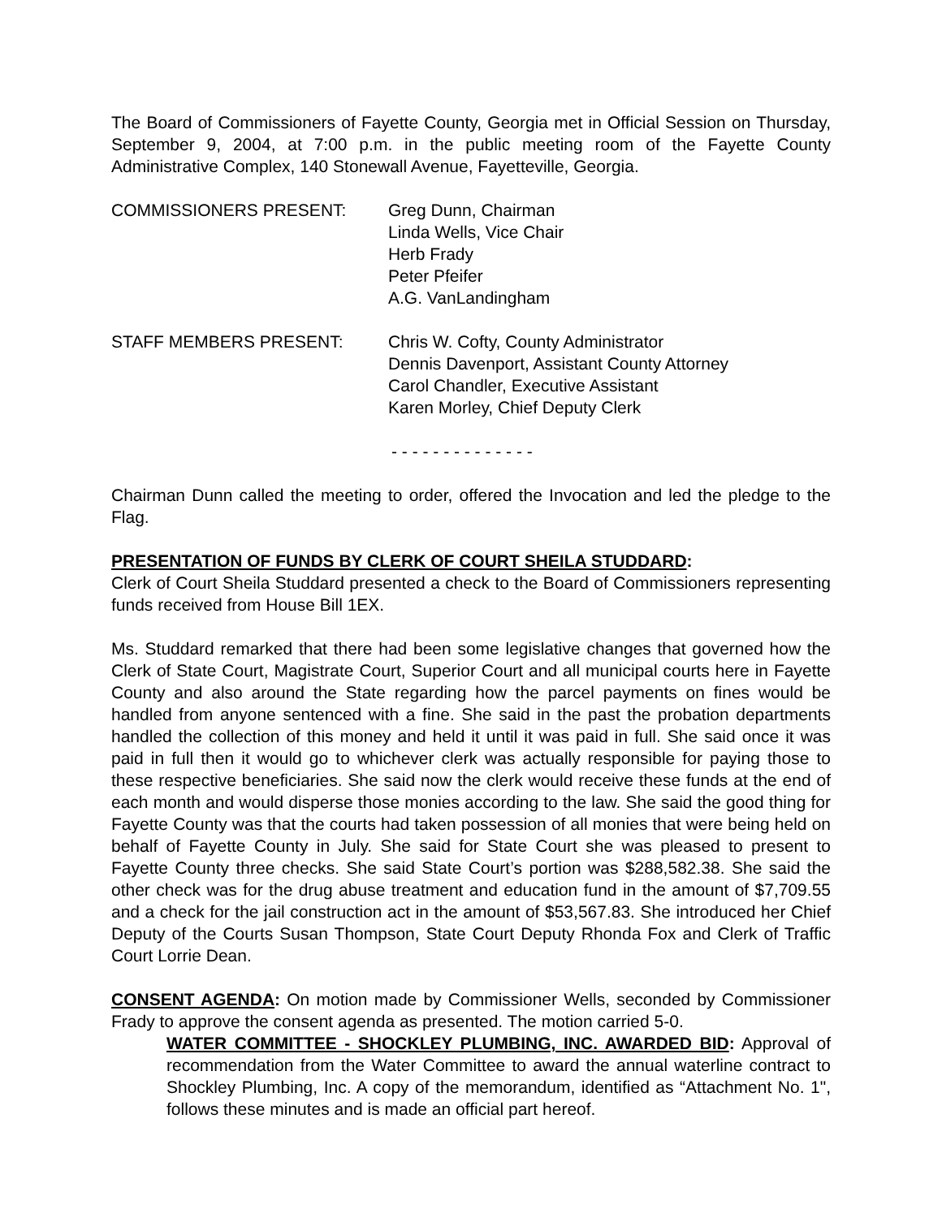The Board of Commissioners of Fayette County, Georgia met in Official Session on Thursday, September 9, 2004, at 7:00 p.m. in the public meeting room of the Fayette County Administrative Complex, 140 Stonewall Avenue, Fayetteville, Georgia.
COMMISSIONERS PRESENT: Greg Dunn, Chairman
Linda Wells, Vice Chair
Herb Frady
Peter Pfeifer
A.G. VanLandingham
STAFF MEMBERS PRESENT: Chris W. Cofty, County Administrator
Dennis Davenport, Assistant County Attorney
Carol Chandler, Executive Assistant
Karen Morley, Chief Deputy Clerk
- - - - - - - - - - - - - -
Chairman Dunn called the meeting to order, offered the Invocation and led the pledge to the Flag.
PRESENTATION OF FUNDS BY CLERK OF COURT SHEILA STUDDARD:
Clerk of Court Sheila Studdard presented a check to the Board of Commissioners representing funds received from House Bill 1EX.
Ms. Studdard remarked that there had been some legislative changes that governed how the Clerk of State Court, Magistrate Court, Superior Court and all municipal courts here in Fayette County and also around the State regarding how the parcel payments on fines would be handled from anyone sentenced with a fine. She said in the past the probation departments handled the collection of this money and held it until it was paid in full. She said once it was paid in full then it would go to whichever clerk was actually responsible for paying those to these respective beneficiaries. She said now the clerk would receive these funds at the end of each month and would disperse those monies according to the law. She said the good thing for Fayette County was that the courts had taken possession of all monies that were being held on behalf of Fayette County in July. She said for State Court she was pleased to present to Fayette County three checks. She said State Court’s portion was $288,582.38. She said the other check was for the drug abuse treatment and education fund in the amount of $7,709.55 and a check for the jail construction act in the amount of $53,567.83. She introduced her Chief Deputy of the Courts Susan Thompson, State Court Deputy Rhonda Fox and Clerk of Traffic Court Lorrie Dean.
CONSENT AGENDA: On motion made by Commissioner Wells, seconded by Commissioner Frady to approve the consent agenda as presented. The motion carried 5-0.
WATER COMMITTEE - SHOCKLEY PLUMBING, INC. AWARDED BID: Approval of recommendation from the Water Committee to award the annual waterline contract to Shockley Plumbing, Inc. A copy of the memorandum, identified as “Attachment No. 1", follows these minutes and is made an official part hereof.